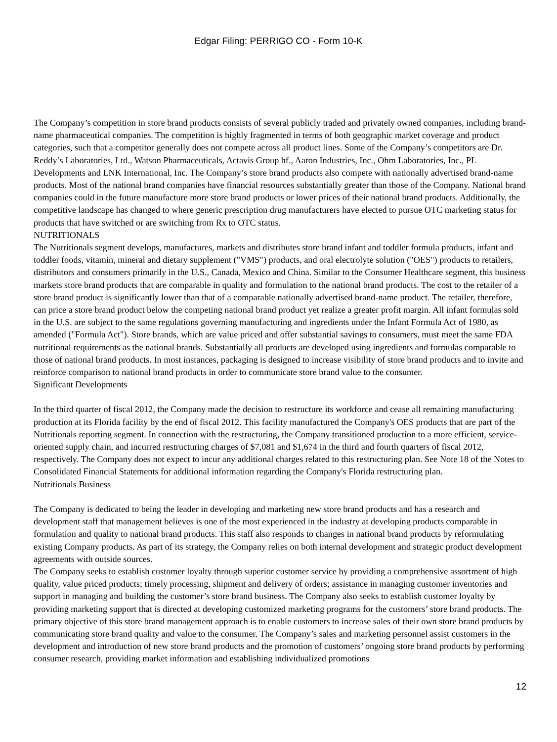Edgar Filing: PERRIGO CO - Form 10-K
The Company’s competition in store brand products consists of several publicly traded and privately owned companies, including brand-name pharmaceutical companies. The competition is highly fragmented in terms of both geographic market coverage and product categories, such that a competitor generally does not compete across all product lines. Some of the Company’s competitors are Dr. Reddy’s Laboratories, Ltd., Watson Pharmaceuticals, Actavis Group hf., Aaron Industries, Inc., Ohm Laboratories, Inc., PL Developments and LNK International, Inc. The Company’s store brand products also compete with nationally advertised brand-name products. Most of the national brand companies have financial resources substantially greater than those of the Company. National brand companies could in the future manufacture more store brand products or lower prices of their national brand products. Additionally, the competitive landscape has changed to where generic prescription drug manufacturers have elected to pursue OTC marketing status for products that have switched or are switching from Rx to OTC status.
NUTRITIONALS
The Nutritionals segment develops, manufactures, markets and distributes store brand infant and toddler formula products, infant and toddler foods, vitamin, mineral and dietary supplement ("VMS") products, and oral electrolyte solution ("OES") products to retailers, distributors and consumers primarily in the U.S., Canada, Mexico and China. Similar to the Consumer Healthcare segment, this business markets store brand products that are comparable in quality and formulation to the national brand products. The cost to the retailer of a store brand product is significantly lower than that of a comparable nationally advertised brand-name product. The retailer, therefore, can price a store brand product below the competing national brand product yet realize a greater profit margin. All infant formulas sold in the U.S. are subject to the same regulations governing manufacturing and ingredients under the Infant Formula Act of 1980, as amended ("Formula Act"). Store brands, which are value priced and offer substantial savings to consumers, must meet the same FDA nutritional requirements as the national brands. Substantially all products are developed using ingredients and formulas comparable to those of national brand products. In most instances, packaging is designed to increase visibility of store brand products and to invite and reinforce comparison to national brand products in order to communicate store brand value to the consumer.
Significant Developments
In the third quarter of fiscal 2012, the Company made the decision to restructure its workforce and cease all remaining manufacturing production at its Florida facility by the end of fiscal 2012. This facility manufactured the Company's OES products that are part of the Nutritionals reporting segment. In connection with the restructuring, the Company transitioned production to a more efficient, service-oriented supply chain, and incurred restructuring charges of $7,081 and $1,674 in the third and fourth quarters of fiscal 2012, respectively. The Company does not expect to incur any additional charges related to this restructuring plan. See Note 18 of the Notes to Consolidated Financial Statements for additional information regarding the Company's Florida restructuring plan.
Nutritionals Business
The Company is dedicated to being the leader in developing and marketing new store brand products and has a research and development staff that management believes is one of the most experienced in the industry at developing products comparable in formulation and quality to national brand products. This staff also responds to changes in national brand products by reformulating existing Company products. As part of its strategy, the Company relies on both internal development and strategic product development agreements with outside sources.
The Company seeks to establish customer loyalty through superior customer service by providing a comprehensive assortment of high quality, value priced products; timely processing, shipment and delivery of orders; assistance in managing customer inventories and support in managing and building the customer’s store brand business. The Company also seeks to establish customer loyalty by providing marketing support that is directed at developing customized marketing programs for the customers’ store brand products. The primary objective of this store brand management approach is to enable customers to increase sales of their own store brand products by communicating store brand quality and value to the consumer. The Company’s sales and marketing personnel assist customers in the development and introduction of new store brand products and the promotion of customers’ ongoing store brand products by performing consumer research, providing market information and establishing individualized promotions
12